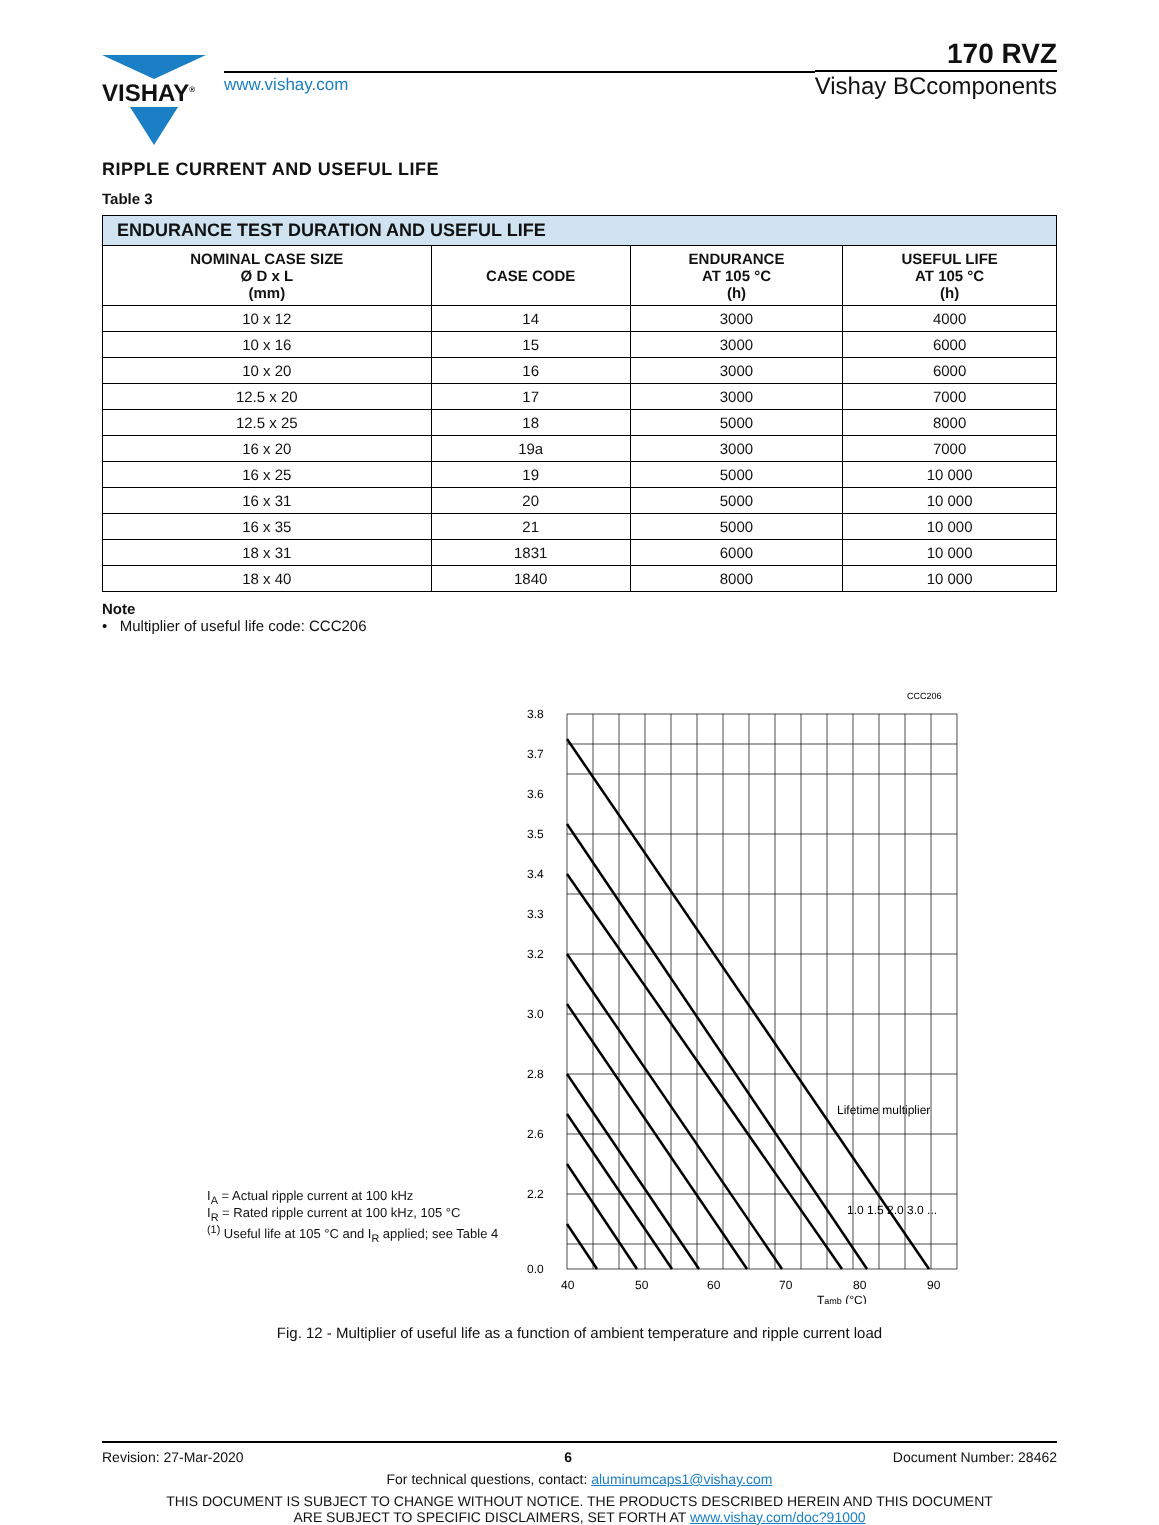VISHAY<sup>®</sup>
www.vishay.com
170 RVZ
Vishay BCcomponents
RIPPLE CURRENT AND USEFUL LIFE
Table 3
| ENDURANCE TEST DURATION AND USEFUL LIFE | | | |
| --- | --- | --- | --- |
| NOMINAL CASE SIZE Ø D x L (mm) | CASE CODE | ENDURANCE AT 105 °C (h) | USEFUL LIFE AT 105 °C (h) |
| 10 x 12 | 14 | 3000 | 4000 |
| 10 x 16 | 15 | 3000 | 6000 |
| 10 x 20 | 16 | 3000 | 6000 |
| 12.5 x 20 | 17 | 3000 | 7000 |
| 12.5 x 25 | 18 | 5000 | 8000 |
| 16 x 20 | 19a | 3000 | 7000 |
| 16 x 25 | 19 | 5000 | 10 000 |
| 16 x 31 | 20 | 5000 | 10 000 |
| 16 x 35 | 21 | 5000 | 10 000 |
| 18 x 31 | 1831 | 6000 | 10 000 |
| 18 x 40 | 1840 | 8000 | 10 000 |
Note
• Multiplier of useful life code: CCC206
I<sub>A</sub> = Actual ripple current at 100 kHz
I<sub>R</sub> = Rated ripple current at 100 kHz, 105 °C
<sup>(1)</sup> Useful life at 105 °C and I<sub>R</sub> applied; see Table 4
CCC206
3.8
3.7
3.6
3.5
3.4
3.3
3.2
3.0
2.8
2.6
2.2
0.0
40
50
60
70
80
90
Lifetime multiplier
1.0 1.5 2.0 3.0 ...
Tamb (°C)
Fig. 12 - Multiplier of useful life as a function of ambient temperature and ripple current load
Revision: 27-Mar-2020 6 Document Number: 28462
For technical questions, contact: aluminumcaps1@vishay.com
THIS DOCUMENT IS SUBJECT TO CHANGE WITHOUT NOTICE. THE PRODUCTS DESCRIBED HEREIN AND THIS DOCUMENT
ARE SUBJECT TO SPECIFIC DISCLAIMERS, SET FORTH AT www.vishay.com/doc?91000